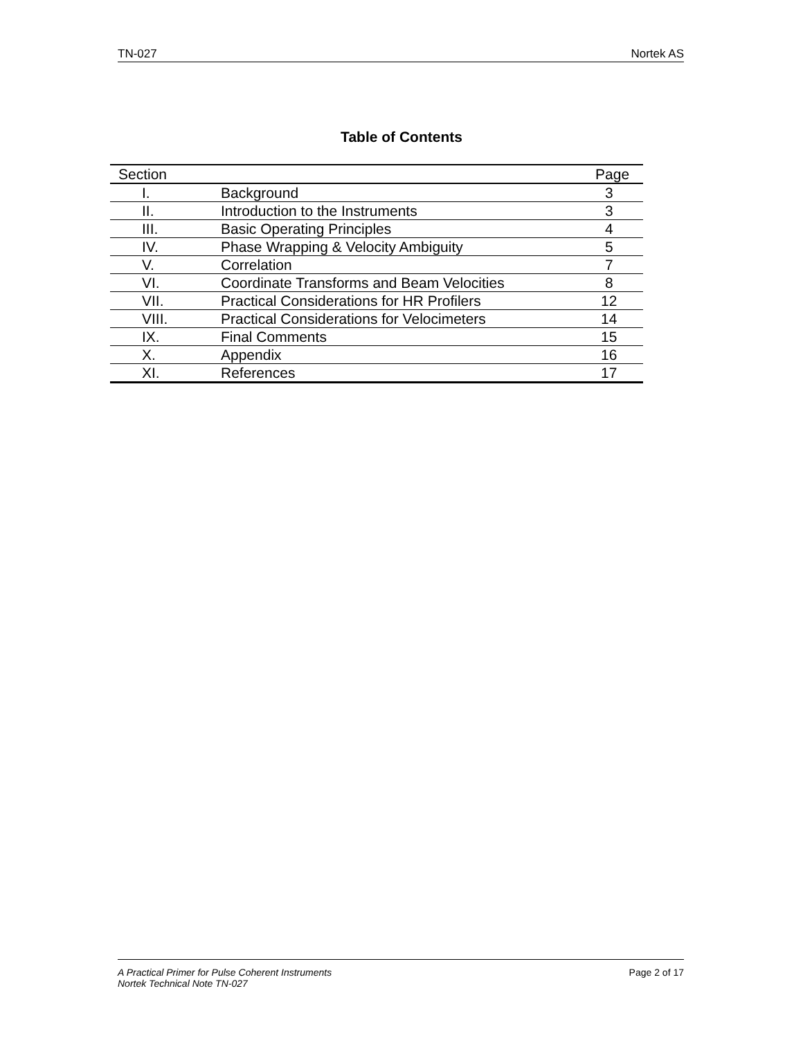TN-027 Nortek AS
Table of Contents
| Section | | Page |
| --- | --- | --- |
| I. | Background | 3 |
| II. | Introduction to the Instruments | 3 |
| III. | Basic Operating Principles | 4 |
| IV. | Phase Wrapping & Velocity Ambiguity | 5 |
| V. | Correlation | 7 |
| VI. | Coordinate Transforms and Beam Velocities | 8 |
| VII. | Practical Considerations for HR Profilers | 12 |
| VIII. | Practical Considerations for Velocimeters | 14 |
| IX. | Final Comments | 15 |
| X. | Appendix | 16 |
| XI. | References | 17 |
A Practical Primer for Pulse Coherent Instruments
Nortek Technical Note TN-027
Page 2 of 17